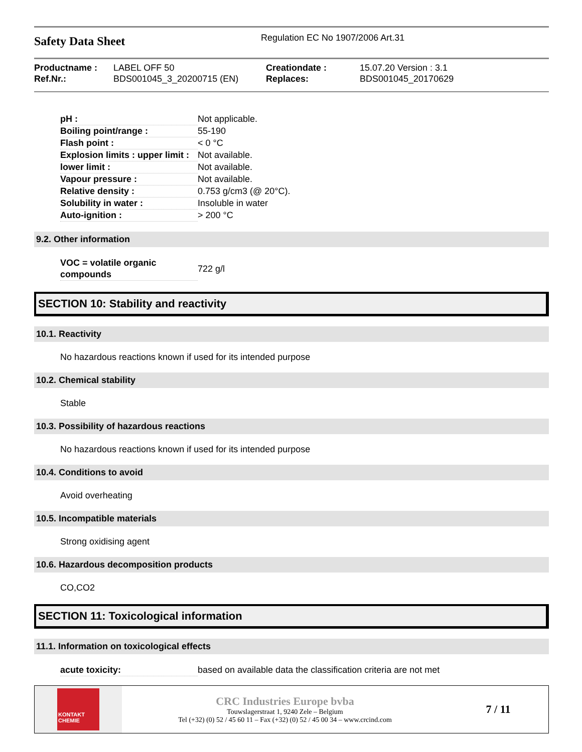Safety Data Sheet
Regulation EC No 1907/2006 Art.31
| Productname : | LABEL OFF 50 | Creationdate : | 15.07.20 Version : 3.1 |
| Ref.Nr.: | BDS001045_3_20200715 (EN) | Replaces: | BDS001045_20170629 |
| pH : | Not applicable. |
| Boiling point/range : | 55-190 |
| Flash point : | < 0 °C |
| Explosion limits : upper limit : | Not available. |
| lower limit : | Not available. |
| Vapour pressure : | Not available. |
| Relative density : | 0.753 g/cm3 (@ 20°C). |
| Solubility in water : | Insoluble in water |
| Auto-ignition : | > 200 °C |
9.2. Other information
| VOC = volatile organic compounds | 722 g/l |
SECTION 10: Stability and reactivity
10.1. Reactivity
No hazardous reactions known if used for its intended purpose
10.2. Chemical stability
Stable
10.3. Possibility of hazardous reactions
No hazardous reactions known if used for its intended purpose
10.4. Conditions to avoid
Avoid overheating
10.5. Incompatible materials
Strong oxidising agent
10.6. Hazardous decomposition products
CO,CO2
SECTION 11: Toxicological information
11.1. Information on toxicological effects
| acute toxicity: | based on available data the classification criteria are not met |
KONTAKT
CHEMIE
CRC Industries Europe bvba
Touwslagerstraat 1, 9240 Zele – Belgium
Tel (+32) (0) 52 / 45 60 11 – Fax (+32) (0) 52 / 45 00 34 – www.crcind.com
7 / 11